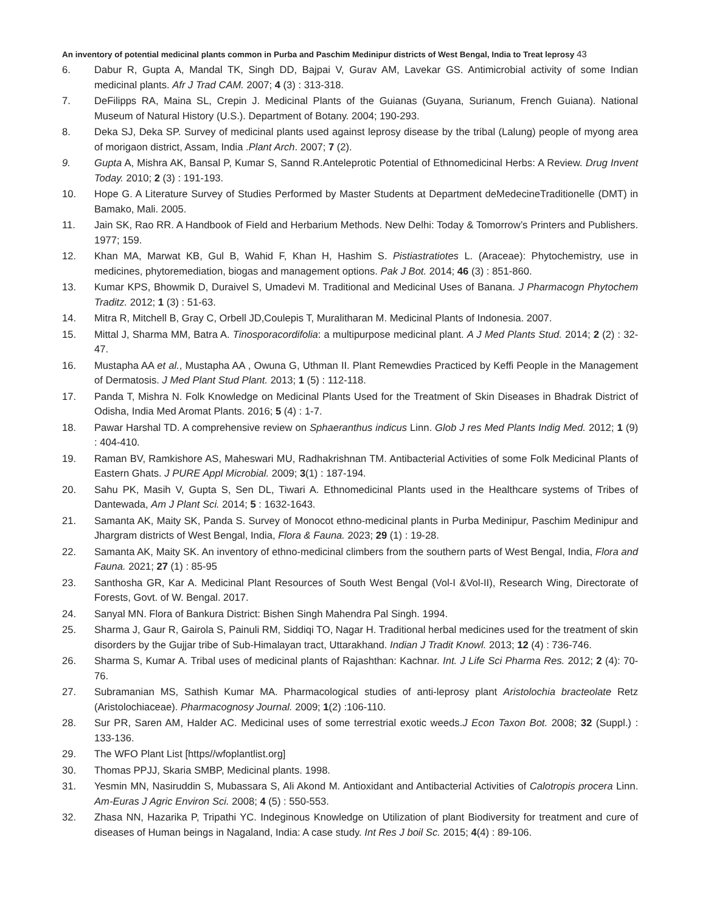An inventory of potential medicinal plants common in Purba and Paschim Medinipur districts of West Bengal, India to Treat leprosy 43
6. Dabur R, Gupta A, Mandal TK, Singh DD, Bajpai V, Gurav AM, Lavekar GS. Antimicrobial activity of some Indian medicinal plants. Afr J Trad CAM. 2007; 4 (3) : 313-318.
7. DeFilipps RA, Maina SL, Crepin J. Medicinal Plants of the Guianas (Guyana, Surianum, French Guiana). National Museum of Natural History (U.S.). Department of Botany. 2004; 190-293.
8. Deka SJ, Deka SP. Survey of medicinal plants used against leprosy disease by the tribal (Lalung) people of myong area of morigaon district, Assam, India .Plant Arch. 2007; 7 (2).
9. Gupta A, Mishra AK, Bansal P, Kumar S, Sannd R.Anteleprotic Potential of Ethnomedicinal Herbs: A Review. Drug Invent Today. 2010; 2 (3) : 191-193.
10. Hope G. A Literature Survey of Studies Performed by Master Students at Department deMedecineTraditionelle (DMT) in Bamako, Mali. 2005.
11. Jain SK, Rao RR. A Handbook of Field and Herbarium Methods. New Delhi: Today & Tomorrow’s Printers and Publishers. 1977; 159.
12. Khan MA, Marwat KB, Gul B, Wahid F, Khan H, Hashim S. Pistiastratiotes L. (Araceae): Phytochemistry, use in medicines, phytoremediation, biogas and management options. Pak J Bot. 2014; 46 (3) : 851-860.
13. Kumar KPS, Bhowmik D, Duraivel S, Umadevi M. Traditional and Medicinal Uses of Banana. J Pharmacogn Phytochem Traditz. 2012; 1 (3) : 51-63.
14. Mitra R, Mitchell B, Gray C, Orbell JD,Coulepis T, Muralitharan M. Medicinal Plants of Indonesia. 2007.
15. Mittal J, Sharma MM, Batra A. Tinosporacordifolia: a multipurpose medicinal plant. A J Med Plants Stud. 2014; 2 (2) : 32-47.
16. Mustapha AA et al., Mustapha AA , Owuna G, Uthman II. Plant Remewdies Practiced by Keffi People in the Management of Dermatosis. J Med Plant Stud Plant. 2013; 1 (5) : 112-118.
17. Panda T, Mishra N. Folk Knowledge on Medicinal Plants Used for the Treatment of Skin Diseases in Bhadrak District of Odisha, India Med Aromat Plants. 2016; 5 (4) : 1-7.
18. Pawar Harshal TD. A comprehensive review on Sphaeranthus indicus Linn. Glob J res Med Plants Indig Med. 2012; 1 (9) : 404-410.
19. Raman BV, Ramkishore AS, Maheswari MU, Radhakrishnan TM. Antibacterial Activities of some Folk Medicinal Plants of Eastern Ghats. J PURE Appl Microbial. 2009; 3(1) : 187-194.
20. Sahu PK, Masih V, Gupta S, Sen DL, Tiwari A. Ethnomedicinal Plants used in the Healthcare systems of Tribes of Dantewada, Am J Plant Sci. 2014; 5 : 1632-1643.
21. Samanta AK, Maity SK, Panda S. Survey of Monocot ethno-medicinal plants in Purba Medinipur, Paschim Medinipur and Jhargram districts of West Bengal, India, Flora & Fauna. 2023; 29 (1) : 19-28.
22. Samanta AK, Maity SK. An inventory of ethno-medicinal climbers from the southern parts of West Bengal, India, Flora and Fauna. 2021; 27 (1) : 85-95
23. Santhosha GR, Kar A. Medicinal Plant Resources of South West Bengal (Vol-I &Vol-II), Research Wing, Directorate of Forests, Govt. of W. Bengal. 2017.
24. Sanyal MN. Flora of Bankura District: Bishen Singh Mahendra Pal Singh. 1994.
25. Sharma J, Gaur R, Gairola S, Painuli RM, Siddiqi TO, Nagar H. Traditional herbal medicines used for the treatment of skin disorders by the Gujjar tribe of Sub-Himalayan tract, Uttarakhand. Indian J Tradit Knowl. 2013; 12 (4) : 736-746.
26. Sharma S, Kumar A. Tribal uses of medicinal plants of Rajashthan: Kachnar. Int. J Life Sci Pharma Res. 2012; 2 (4): 70-76.
27. Subramanian MS, Sathish Kumar MA. Pharmacological studies of anti-leprosy plant Aristolochia bracteolate Retz (Aristolochiaceae). Pharmacognosy Journal. 2009; 1(2) :106-110.
28. Sur PR, Saren AM, Halder AC. Medicinal uses of some terrestrial exotic weeds.J Econ Taxon Bot. 2008; 32 (Suppl.) : 133-136.
29. The WFO Plant List [https//wfoplantlist.org]
30. Thomas PPJJ, Skaria SMBP, Medicinal plants. 1998.
31. Yesmin MN, Nasiruddin S, Mubassara S, Ali Akond M. Antioxidant and Antibacterial Activities of Calotropis procera Linn. Am-Euras J Agric Environ Sci. 2008; 4 (5) : 550-553.
32. Zhasa NN, Hazarika P, Tripathi YC. Indeginous Knowledge on Utilization of plant Biodiversity for treatment and cure of diseases of Human beings in Nagaland, India: A case study. Int Res J boil Sc. 2015; 4(4) : 89-106.